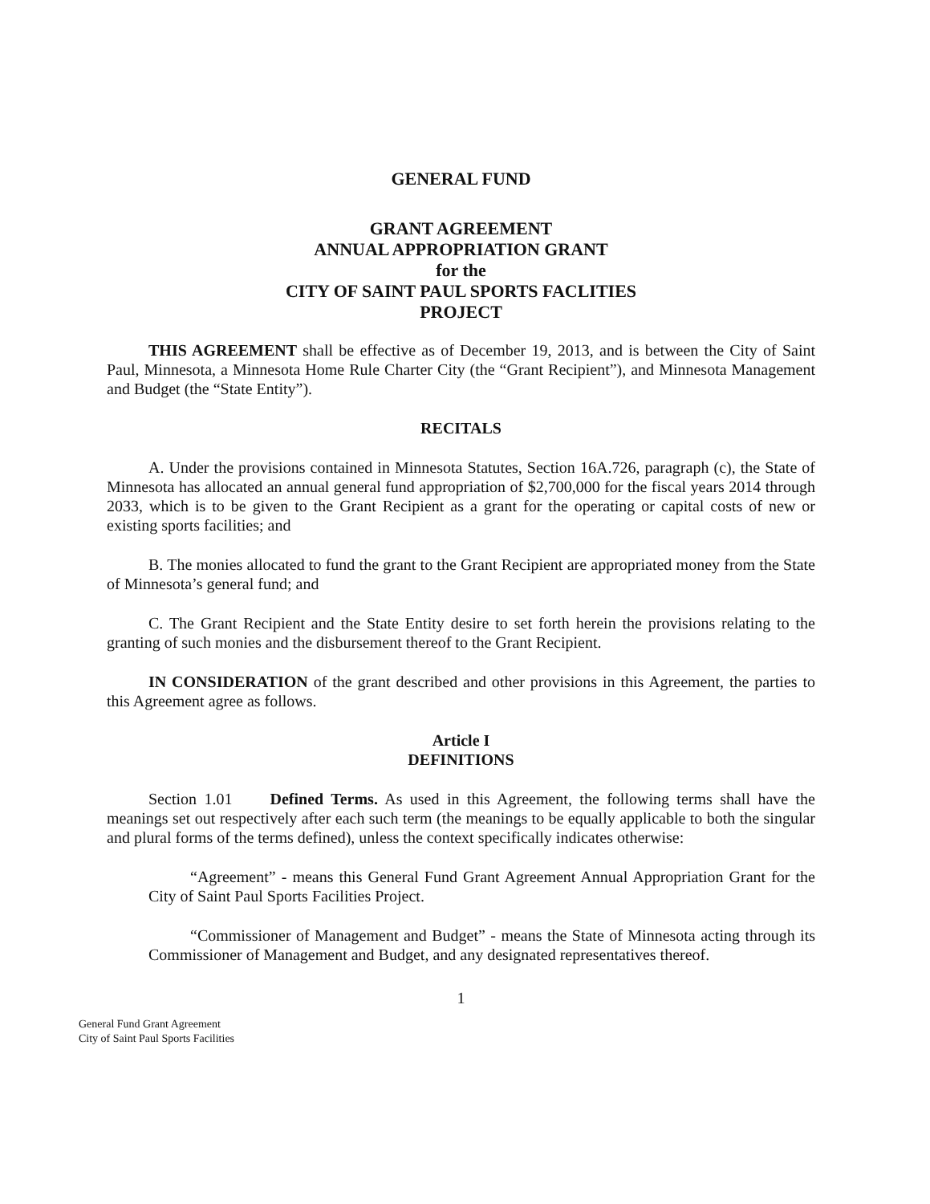GENERAL FUND
GRANT AGREEMENT
ANNUAL APPROPRIATION GRANT
for the
CITY OF SAINT PAUL SPORTS FACLITIES
PROJECT
THIS AGREEMENT shall be effective as of December 19, 2013, and is between the City of Saint Paul, Minnesota, a Minnesota Home Rule Charter City (the “Grant Recipient”), and Minnesota Management and Budget (the “State Entity”).
RECITALS
A. Under the provisions contained in Minnesota Statutes, Section 16A.726, paragraph (c), the State of Minnesota has allocated an annual general fund appropriation of $2,700,000 for the fiscal years 2014 through 2033, which is to be given to the Grant Recipient as a grant for the operating or capital costs of new or existing sports facilities; and
B. The monies allocated to fund the grant to the Grant Recipient are appropriated money from the State of Minnesota’s general fund; and
C. The Grant Recipient and the State Entity desire to set forth herein the provisions relating to the granting of such monies and the disbursement thereof to the Grant Recipient.
IN CONSIDERATION of the grant described and other provisions in this Agreement, the parties to this Agreement agree as follows.
Article I
DEFINITIONS
Section 1.01 Defined Terms. As used in this Agreement, the following terms shall have the meanings set out respectively after each such term (the meanings to be equally applicable to both the singular and plural forms of the terms defined), unless the context specifically indicates otherwise:
“Agreement” - means this General Fund Grant Agreement Annual Appropriation Grant for the City of Saint Paul Sports Facilities Project.
“Commissioner of Management and Budget” - means the State of Minnesota acting through its Commissioner of Management and Budget, and any designated representatives thereof.
1
General Fund Grant Agreement
City of Saint Paul Sports Facilities